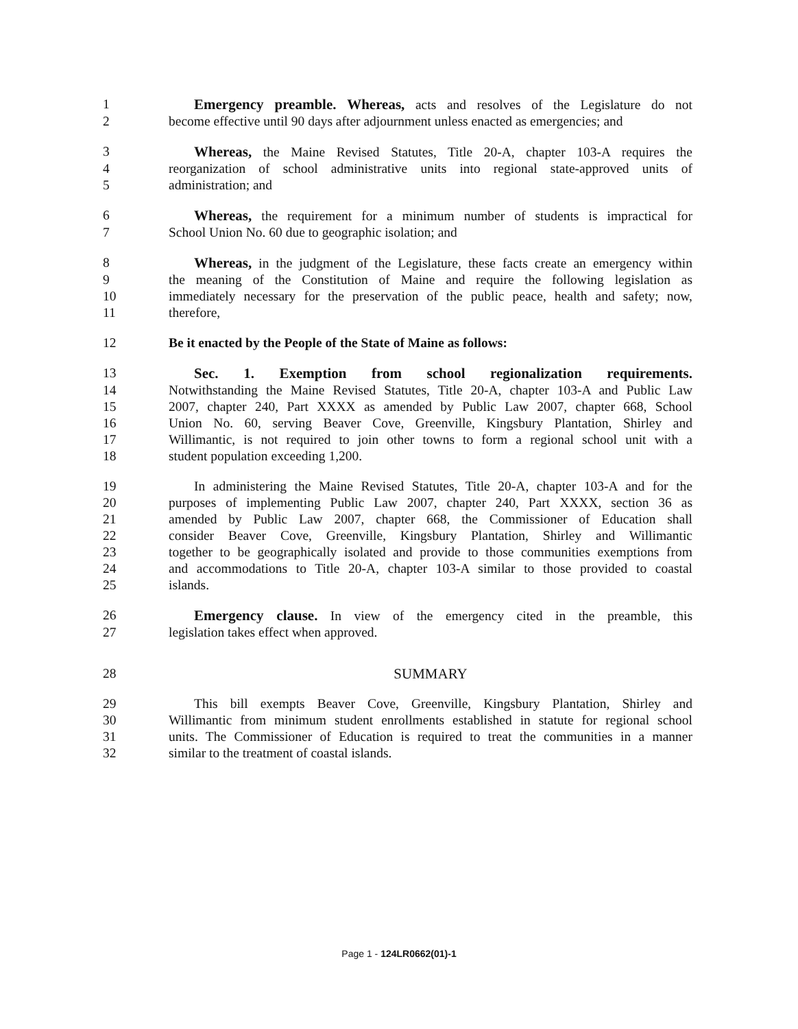1 Emergency preamble. Whereas, acts and resolves of the Legislature do not
2 become effective until 90 days after adjournment unless enacted as emergencies; and
3 Whereas, the Maine Revised Statutes, Title 20-A, chapter 103-A requires the
4 reorganization of school administrative units into regional state-approved units of
5 administration; and
6 Whereas, the requirement for a minimum number of students is impractical for
7 School Union No. 60 due to geographic isolation; and
8 Whereas, in the judgment of the Legislature, these facts create an emergency within
9 the meaning of the Constitution of Maine and require the following legislation as
10 immediately necessary for the preservation of the public peace, health and safety; now,
11 therefore,
12 Be it enacted by the People of the State of Maine as follows:
13 Sec. 1. Exemption from school regionalization requirements.
14 Notwithstanding the Maine Revised Statutes, Title 20-A, chapter 103-A and Public Law
15 2007, chapter 240, Part XXXX as amended by Public Law 2007, chapter 668, School
16 Union No. 60, serving Beaver Cove, Greenville, Kingsbury Plantation, Shirley and
17 Willimantic, is not required to join other towns to form a regional school unit with a
18 student population exceeding 1,200.
19 In administering the Maine Revised Statutes, Title 20-A, chapter 103-A and for the
20 purposes of implementing Public Law 2007, chapter 240, Part XXXX, section 36 as
21 amended by Public Law 2007, chapter 668, the Commissioner of Education shall
22 consider Beaver Cove, Greenville, Kingsbury Plantation, Shirley and Willimantic
23 together to be geographically isolated and provide to those communities exemptions from
24 and accommodations to Title 20-A, chapter 103-A similar to those provided to coastal
25 islands.
26 Emergency clause. In view of the emergency cited in the preamble, this
27 legislation takes effect when approved.
28 SUMMARY
29 This bill exempts Beaver Cove, Greenville, Kingsbury Plantation, Shirley and
30 Willimantic from minimum student enrollments established in statute for regional school
31 units. The Commissioner of Education is required to treat the communities in a manner
32 similar to the treatment of coastal islands.
Page 1 - 124LR0662(01)-1